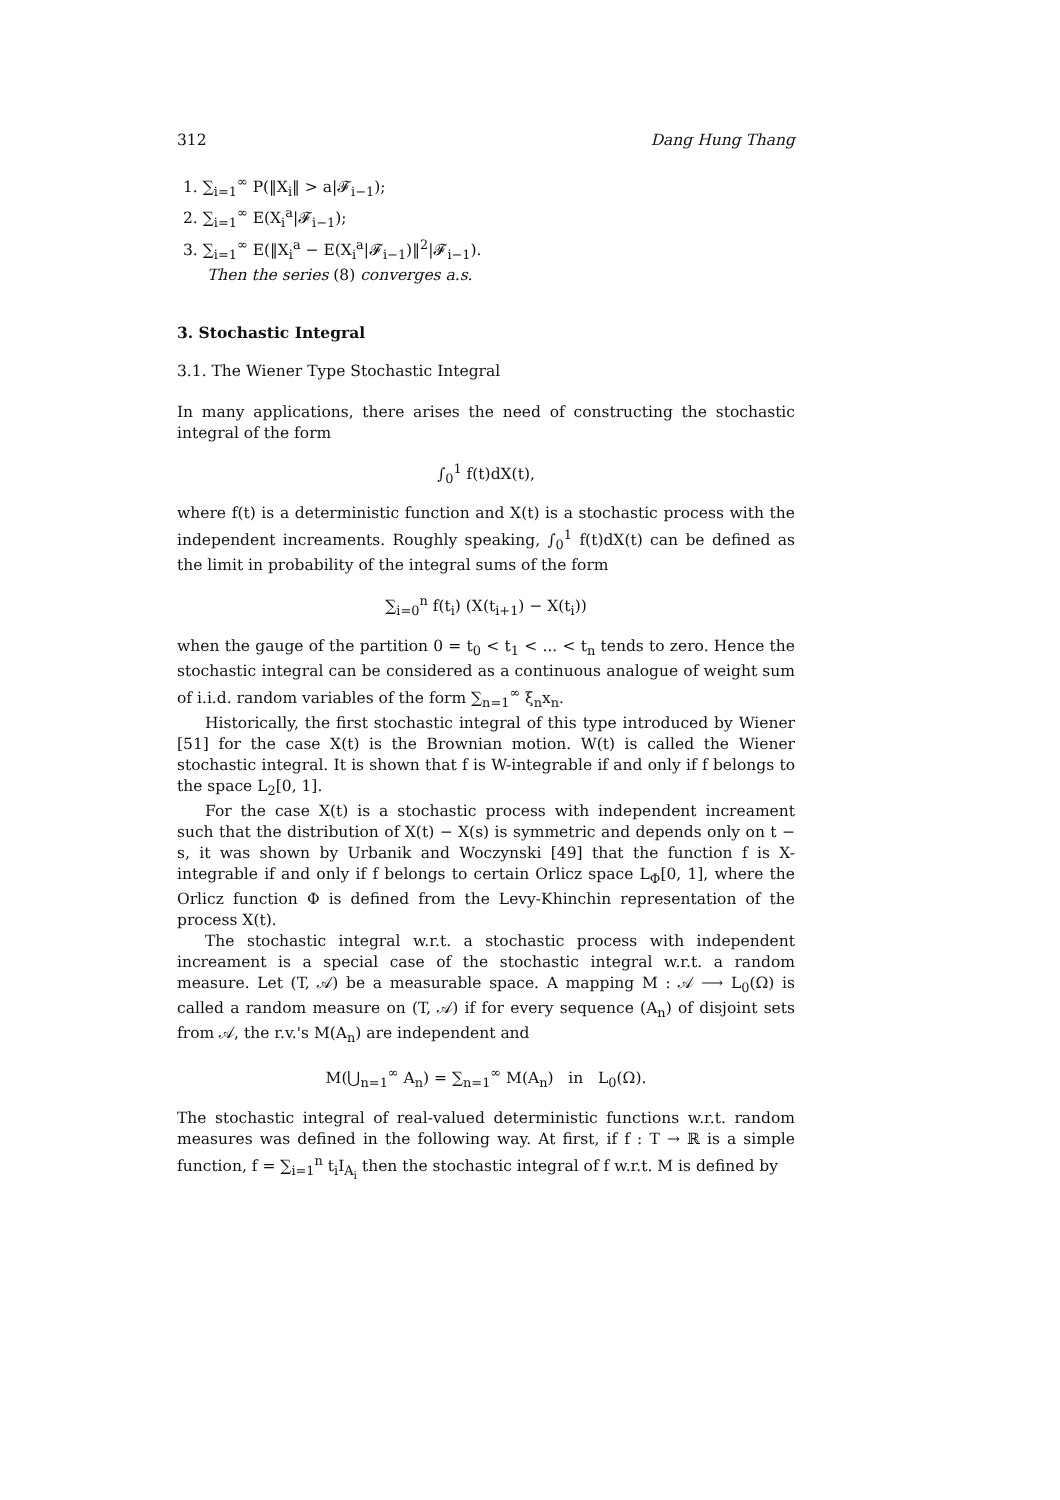312 Dang Hung Thang
1. ∑<sub>i=1</sub><sup>∞</sup> P(‖X<sub>i</sub>‖ > a|𝓕<sub>i−1</sub>);
2. ∑<sub>i=1</sub><sup>∞</sup> E(X<sub>i</sub><sup>a</sup>|𝓕<sub>i−1</sub>);
3. ∑<sub>i=1</sub><sup>∞</sup> E(‖X<sub>i</sub><sup>a</sup> − E(X<sub>i</sub><sup>a</sup>|𝓕<sub>i−1</sub>)‖<sup>2</sup>|𝓕<sub>i−1</sub>).
Then the series (8) converges a.s.
3. Stochastic Integral
3.1. The Wiener Type Stochastic Integral
In many applications, there arises the need of constructing the stochastic integral of the form
∫<sub>0</sub><sup>1</sup> f(t)dX(t),
where f(t) is a deterministic function and X(t) is a stochastic process with the independent increaments. Roughly speaking, ∫<sub>0</sub><sup>1</sup> f(t)dX(t) can be defined as the limit in probability of the integral sums of the form
∑<sub>i=0</sub><sup>n</sup> f(t<sub>i</sub>) (X(t<sub>i+1</sub>) − X(t<sub>i</sub>))
when the gauge of the partition 0 = t<sub>0</sub> < t<sub>1</sub> < ... < t<sub>n</sub> tends to zero. Hence the stochastic integral can be considered as a continuous analogue of weight sum of i.i.d. random variables of the form ∑<sub>n=1</sub><sup>∞</sup> ξ<sub>n</sub>x<sub>n</sub>.
Historically, the first stochastic integral of this type introduced by Wiener [51] for the case X(t) is the Brownian motion. W(t) is called the Wiener stochastic integral. It is shown that f is W-integrable if and only if f belongs to the space L<sub>2</sub>[0, 1].
For the case X(t) is a stochastic process with independent increament such that the distribution of X(t) − X(s) is symmetric and depends only on t − s, it was shown by Urbanik and Woczynski [49] that the function f is X-integrable if and only if f belongs to certain Orlicz space L<sub>Φ</sub>[0, 1], where the Orlicz function Φ is defined from the Levy-Khinchin representation of the process X(t).
The stochastic integral w.r.t. a stochastic process with independent increament is a special case of the stochastic integral w.r.t. a random measure. Let (T, 𝒜) be a measurable space. A mapping M : 𝒜 ⟶ L<sub>0</sub>(Ω) is called a random measure on (T, 𝒜) if for every sequence (A<sub>n</sub>) of disjoint sets from 𝒜, the r.v.'s M(A<sub>n</sub>) are independent and
M(⋃<sub>n=1</sub><sup>∞</sup> A<sub>n</sub>) = ∑<sub>n=1</sub><sup>∞</sup> M(A<sub>n</sub>) in L<sub>0</sub>(Ω).
The stochastic integral of real-valued deterministic functions w.r.t. random measures was defined in the following way. At first, if f : T → ℝ is a simple function, f = ∑<sub>i=1</sub><sup>n</sup> t<sub>i</sub>I<sub>A<sub>i</sub></sub> then the stochastic integral of f w.r.t. M is defined by